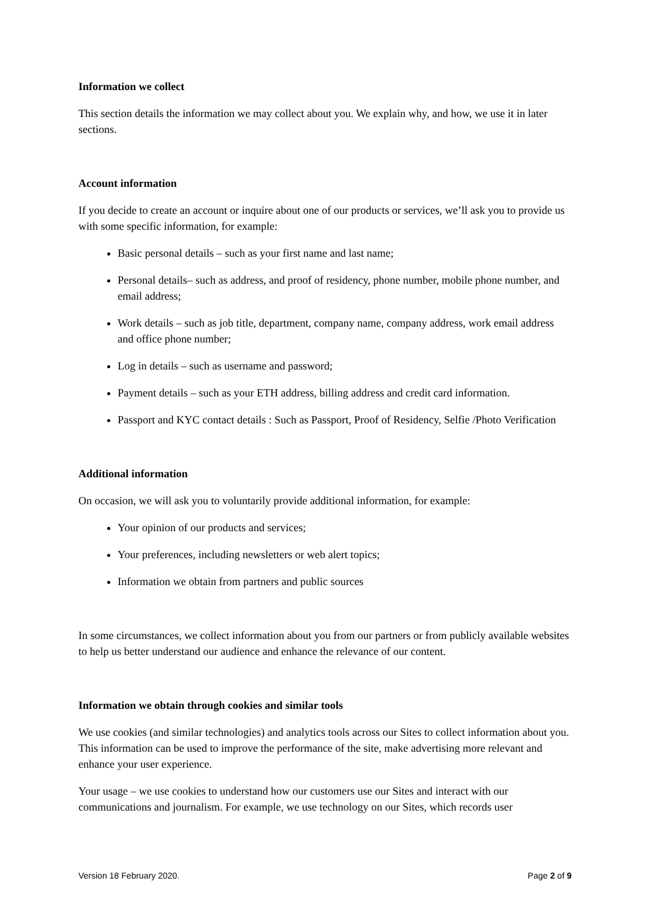Information we collect
This section details the information we may collect about you. We explain why, and how, we use it in later sections.
Account information
If you decide to create an account or inquire about one of our products or services, we’ll ask you to provide us with some specific information, for example:
Basic personal details – such as your first name and last name;
Personal details– such as address, and proof of residency, phone number, mobile phone number, and email address;
Work details – such as job title, department, company name, company address, work email address and office phone number;
Log in details – such as username and password;
Payment details – such as your ETH address, billing address and credit card information.
Passport and KYC contact details : Such as Passport, Proof of Residency, Selfie /Photo Verification
Additional information
On occasion, we will ask you to voluntarily provide additional information, for example:
Your opinion of our products and services;
Your preferences, including newsletters or web alert topics;
Information we obtain from partners and public sources
In some circumstances, we collect information about you from our partners or from publicly available websites to help us better understand our audience and enhance the relevance of our content.
Information we obtain through cookies and similar tools
We use cookies (and similar technologies) and analytics tools across our Sites to collect information about you. This information can be used to improve the performance of the site, make advertising more relevant and enhance your user experience.
Your usage – we use cookies to understand how our customers use our Sites and interact with our communications and journalism. For example, we use technology on our Sites, which records user
Version 18 February 2020. Page 2 of 9